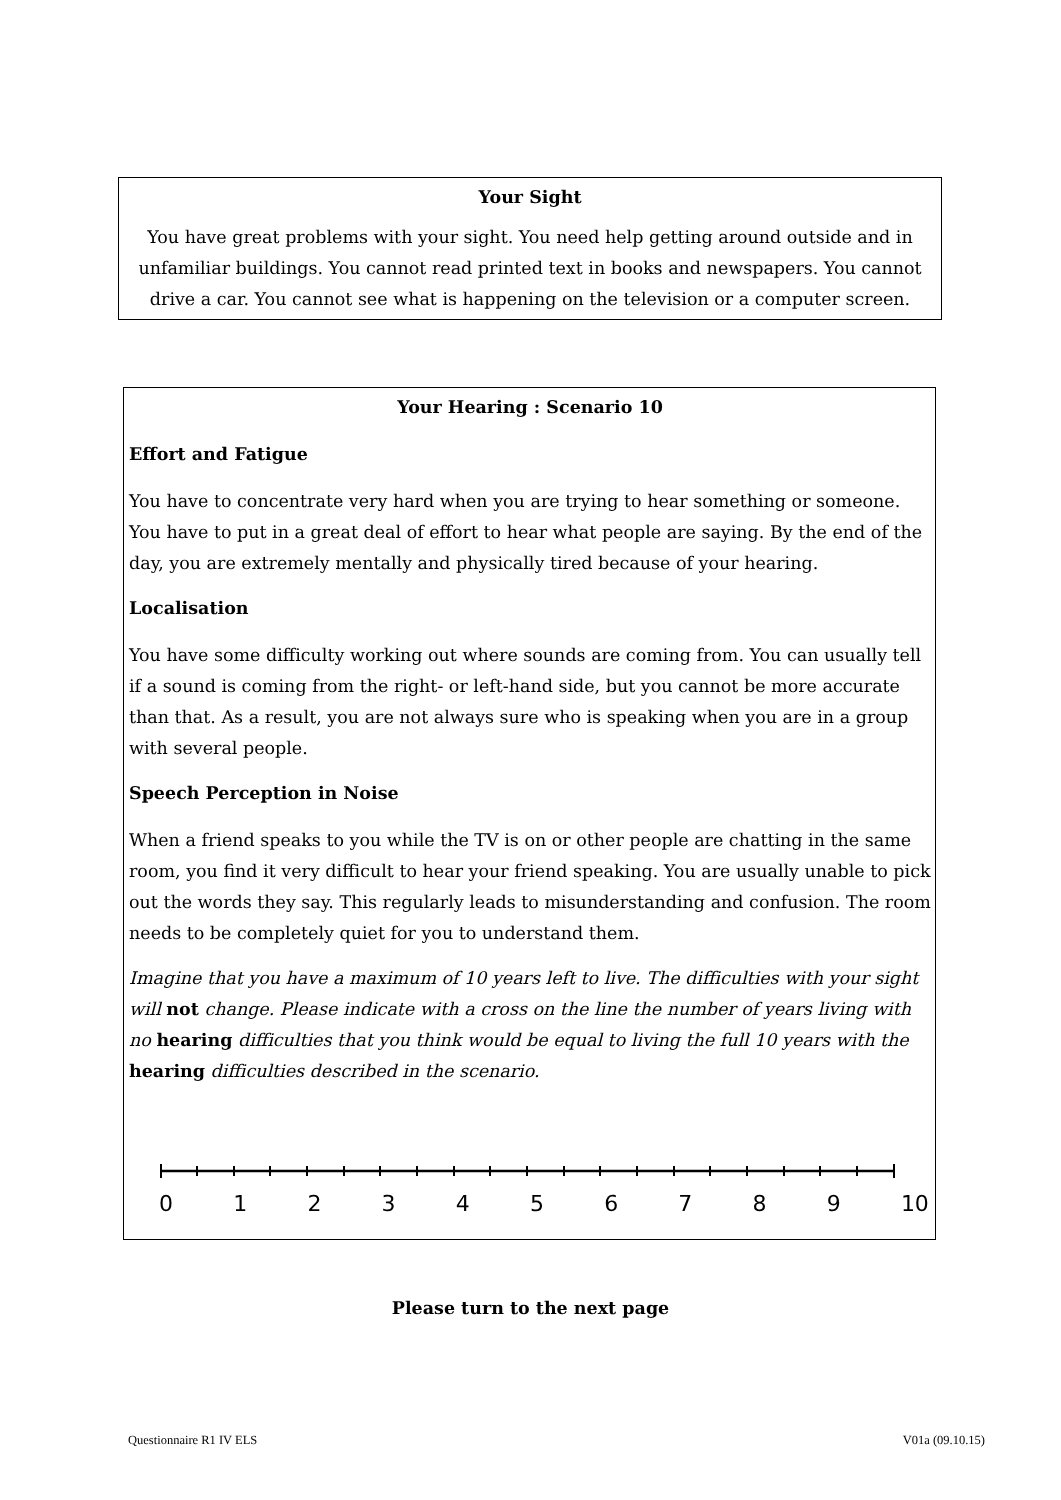Your Sight
You have great problems with your sight. You need help getting around outside and in unfamiliar buildings. You cannot read printed text in books and newspapers. You cannot drive a car. You cannot see what is happening on the television or a computer screen.
Your Hearing : Scenario 10
Effort and Fatigue
You have to concentrate very hard when you are trying to hear something or someone. You have to put in a great deal of effort to hear what people are saying. By the end of the day, you are extremely mentally and physically tired because of your hearing.
Localisation
You have some difficulty working out where sounds are coming from. You can usually tell if a sound is coming from the right- or left-hand side, but you cannot be more accurate than that. As a result, you are not always sure who is speaking when you are in a group with several people.
Speech Perception in Noise
When a friend speaks to you while the TV is on or other people are chatting in the same room, you find it very difficult to hear your friend speaking. You are usually unable to pick out the words they say. This regularly leads to misunderstanding and confusion. The room needs to be completely quiet for you to understand them.
Imagine that you have a maximum of 10 years left to live. The difficulties with your sight will not change. Please indicate with a cross on the line the number of years living with no hearing difficulties that you think would be equal to living the full 10 years with the hearing difficulties described in the scenario.
0 1 2 3 4 5 6 7 8 9 10
Please turn to the next page
Questionnaire R1 IV ELS V01a (09.10.15)